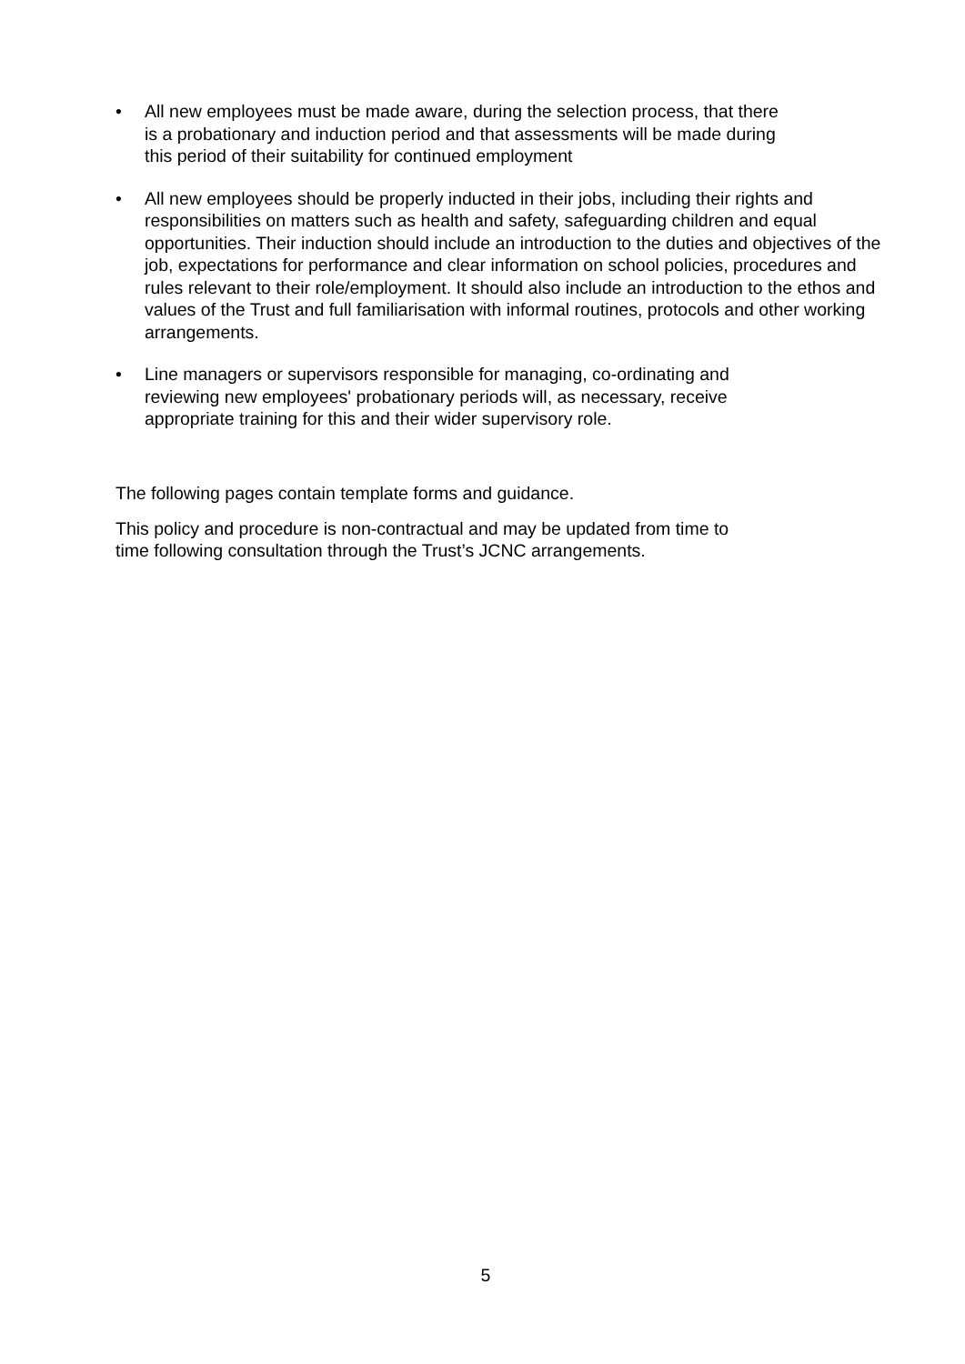• All new employees must be made aware, during the selection process, that there
is a probationary and induction period and that assessments will be made during
this period of their suitability for continued employment
• All new employees should be properly inducted in their jobs, including their rights and responsibilities on matters such as health and safety, safeguarding children and equal opportunities. Their induction should include an introduction to the duties and objectives of the job, expectations for performance and clear information on school policies, procedures and rules relevant to their role/employment. It should also include an introduction to the ethos and values of the Trust and full familiarisation with informal routines, protocols and other working arrangements.
• Line managers or supervisors responsible for managing, co-ordinating and
reviewing new employees' probationary periods will, as necessary, receive
appropriate training for this and their wider supervisory role.
The following pages contain template forms and guidance.
This policy and procedure is non-contractual and may be updated from time to
time following consultation through the Trust’s JCNC arrangements.
5